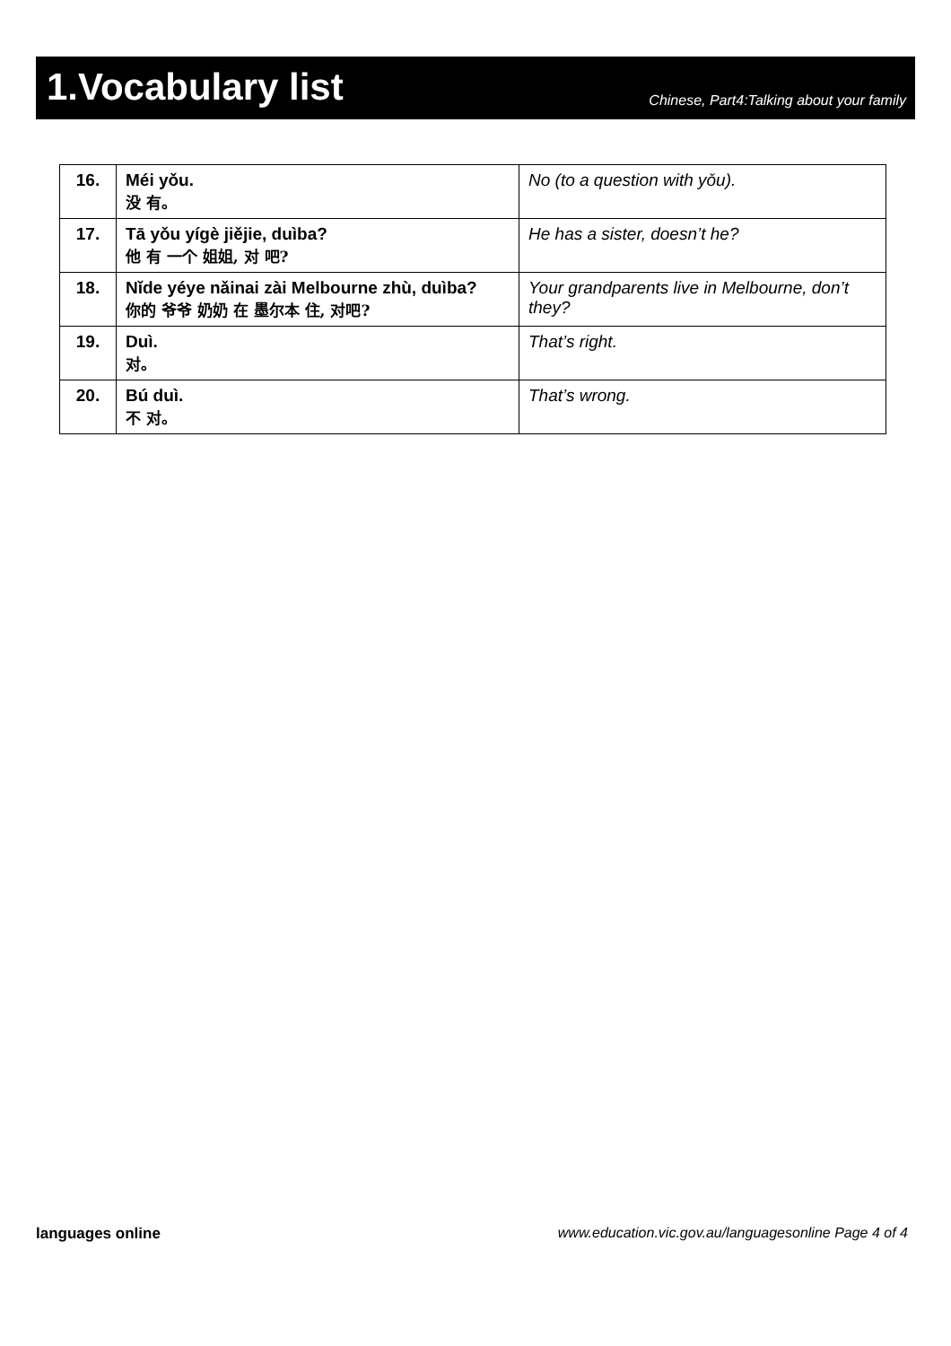1.Vocabulary list
Chinese, Part4:Talking about your family
| 16. | Méi yǒu. 没 有。 | No (to a question with yǒu). |
| 17. | Tā yǒu yígè jiějie, duìba? 他 有 一个 姐姐, 对 吧? | He has a sister, doesn’t he? |
| 18. | Nǐde yéye nǎinai zài Melbourne zhù, duìba? 你的 爷爷 奶奶 在 墨尔本 住, 对吧? | Your grandparents live in Melbourne, don’t they? |
| 19. | Duì. 对。 | That’s right. |
| 20. | Bú duì. 不 对。 | That’s wrong. |
languages online www.education.vic.gov.au/languagesonline Page 4 of 4